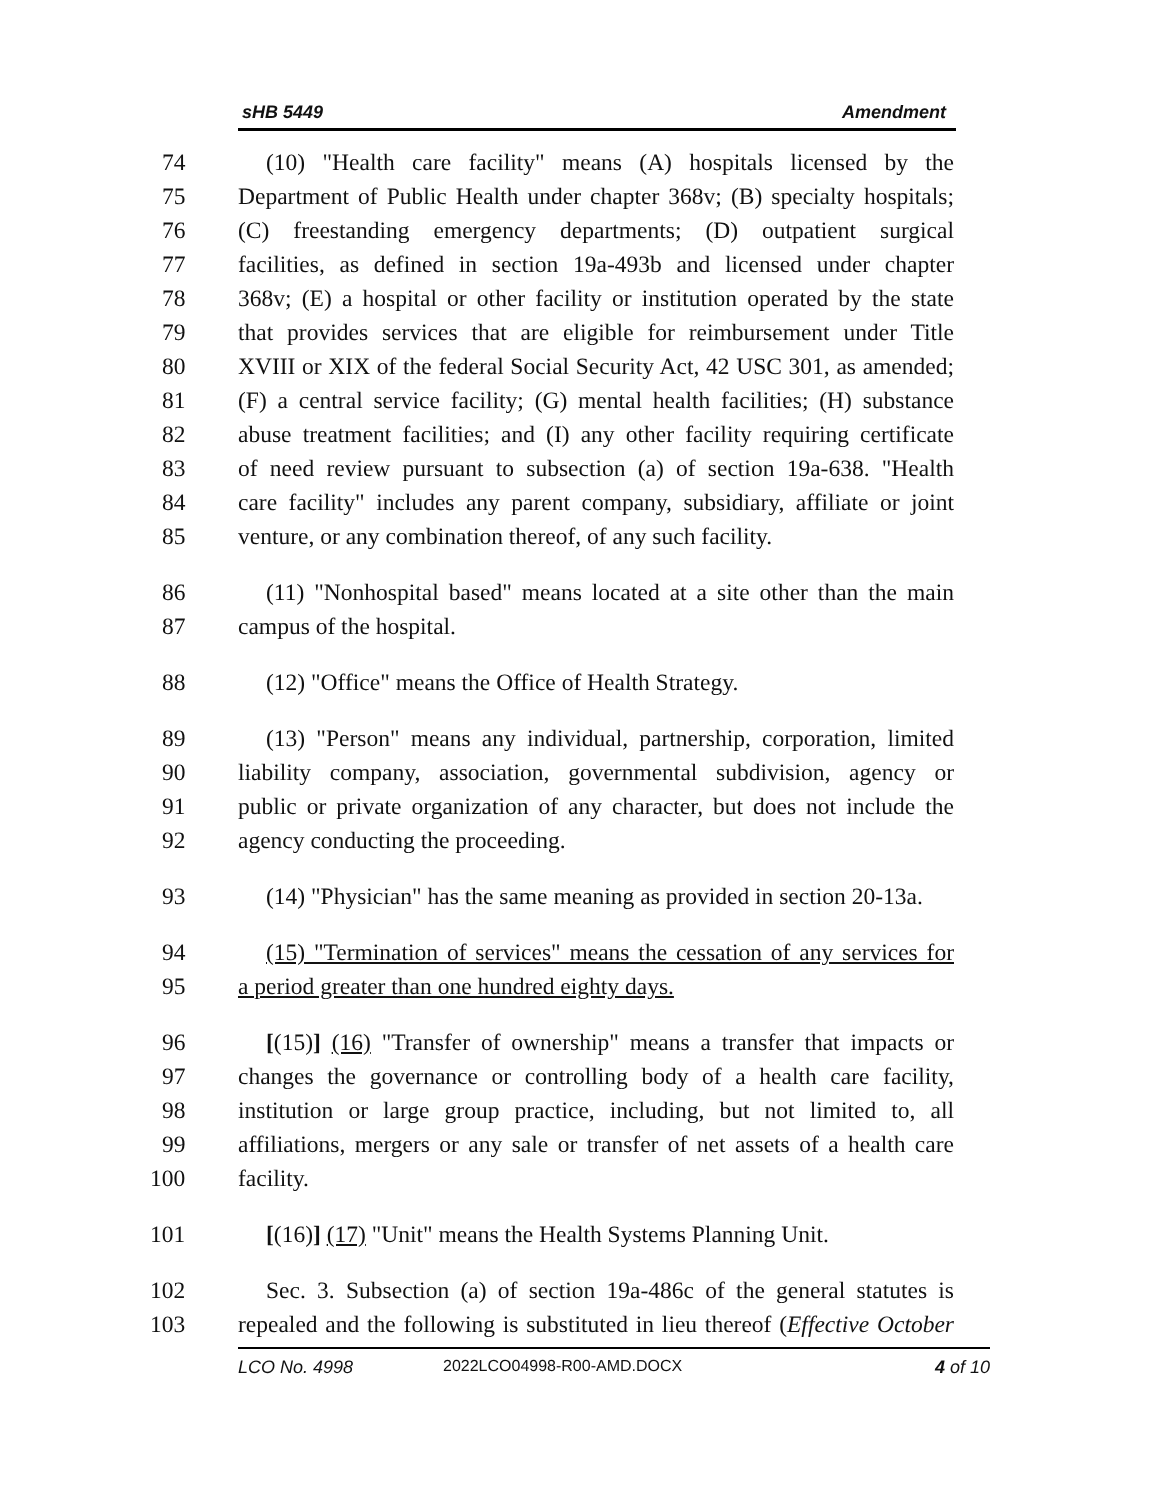sHB 5449 Amendment
74 (10) "Health care facility" means (A) hospitals licensed by the
75 Department of Public Health under chapter 368v; (B) specialty hospitals;
76 (C) freestanding emergency departments; (D) outpatient surgical
77 facilities, as defined in section 19a-493b and licensed under chapter
78 368v; (E) a hospital or other facility or institution operated by the state
79 that provides services that are eligible for reimbursement under Title
80 XVIII or XIX of the federal Social Security Act, 42 USC 301, as amended;
81 (F) a central service facility; (G) mental health facilities; (H) substance
82 abuse treatment facilities; and (I) any other facility requiring certificate
83 of need review pursuant to subsection (a) of section 19a-638. "Health
84 care facility" includes any parent company, subsidiary, affiliate or joint
85 venture, or any combination thereof, of any such facility.
86 (11) "Nonhospital based" means located at a site other than the main
87 campus of the hospital.
88 (12) "Office" means the Office of Health Strategy.
89 (13) "Person" means any individual, partnership, corporation, limited
90 liability company, association, governmental subdivision, agency or
91 public or private organization of any character, but does not include the
92 agency conducting the proceeding.
93 (14) "Physician" has the same meaning as provided in section 20-13a.
94 (15) "Termination of services" means the cessation of any services for
95 a period greater than one hundred eighty days.
96 [(15)] (16) "Transfer of ownership" means a transfer that impacts or
97 changes the governance or controlling body of a health care facility,
98 institution or large group practice, including, but not limited to, all
99 affiliations, mergers or any sale or transfer of net assets of a health care
100 facility.
101 [(16)] (17) "Unit" means the Health Systems Planning Unit.
102 Sec. 3. Subsection (a) of section 19a-486c of the general statutes is
103 repealed and the following is substituted in lieu thereof (Effective October
LCO No. 4998 2022LCO04998-R00-AMD.DOCX 4 of 10